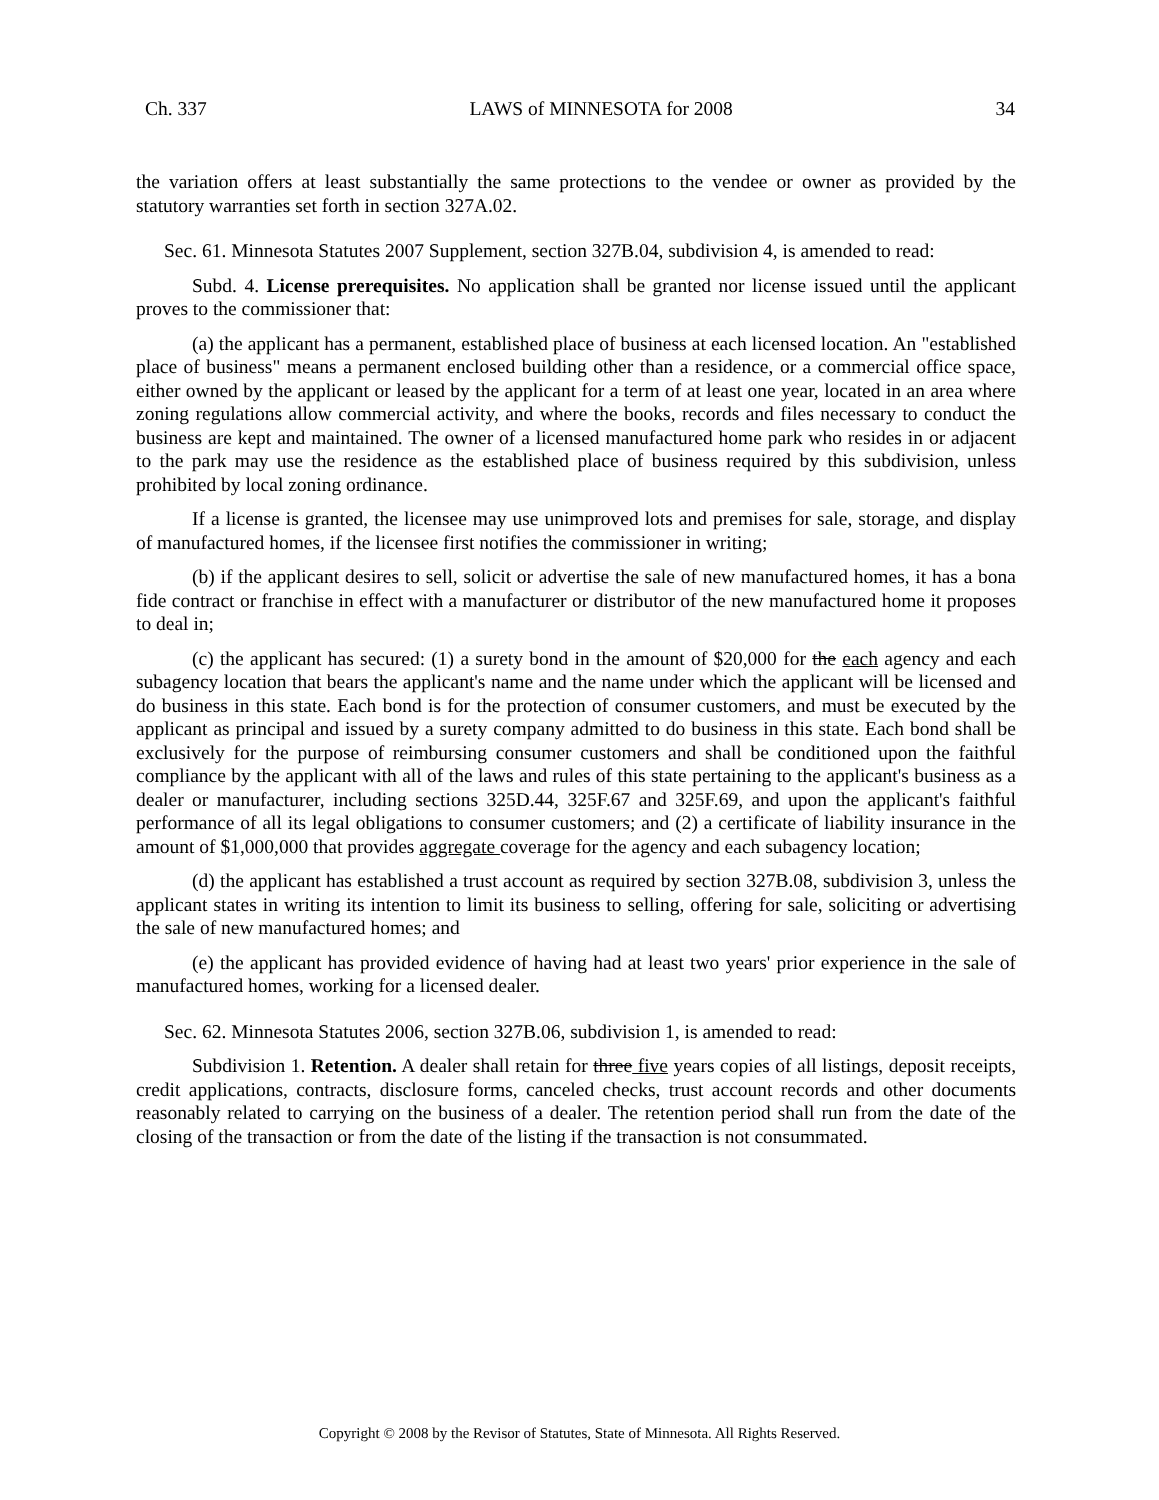Ch. 337 LAWS of MINNESOTA for 2008 34
the variation offers at least substantially the same protections to the vendee or owner as provided by the statutory warranties set forth in section 327A.02.
Sec. 61. Minnesota Statutes 2007 Supplement, section 327B.04, subdivision 4, is amended to read:
Subd. 4. License prerequisites. No application shall be granted nor license issued until the applicant proves to the commissioner that:
(a) the applicant has a permanent, established place of business at each licensed location. An "established place of business" means a permanent enclosed building other than a residence, or a commercial office space, either owned by the applicant or leased by the applicant for a term of at least one year, located in an area where zoning regulations allow commercial activity, and where the books, records and files necessary to conduct the business are kept and maintained. The owner of a licensed manufactured home park who resides in or adjacent to the park may use the residence as the established place of business required by this subdivision, unless prohibited by local zoning ordinance.
If a license is granted, the licensee may use unimproved lots and premises for sale, storage, and display of manufactured homes, if the licensee first notifies the commissioner in writing;
(b) if the applicant desires to sell, solicit or advertise the sale of new manufactured homes, it has a bona fide contract or franchise in effect with a manufacturer or distributor of the new manufactured home it proposes to deal in;
(c) the applicant has secured: (1) a surety bond in the amount of $20,000 for the each agency and each subagency location that bears the applicant's name and the name under which the applicant will be licensed and do business in this state. Each bond is for the protection of consumer customers, and must be executed by the applicant as principal and issued by a surety company admitted to do business in this state. Each bond shall be exclusively for the purpose of reimbursing consumer customers and shall be conditioned upon the faithful compliance by the applicant with all of the laws and rules of this state pertaining to the applicant's business as a dealer or manufacturer, including sections 325D.44, 325F.67 and 325F.69, and upon the applicant's faithful performance of all its legal obligations to consumer customers; and (2) a certificate of liability insurance in the amount of $1,000,000 that provides aggregate coverage for the agency and each subagency location;
(d) the applicant has established a trust account as required by section 327B.08, subdivision 3, unless the applicant states in writing its intention to limit its business to selling, offering for sale, soliciting or advertising the sale of new manufactured homes; and
(e) the applicant has provided evidence of having had at least two years' prior experience in the sale of manufactured homes, working for a licensed dealer.
Sec. 62. Minnesota Statutes 2006, section 327B.06, subdivision 1, is amended to read:
Subdivision 1. Retention. A dealer shall retain for three five years copies of all listings, deposit receipts, credit applications, contracts, disclosure forms, canceled checks, trust account records and other documents reasonably related to carrying on the business of a dealer. The retention period shall run from the date of the closing of the transaction or from the date of the listing if the transaction is not consummated.
Copyright © 2008 by the Revisor of Statutes, State of Minnesota. All Rights Reserved.